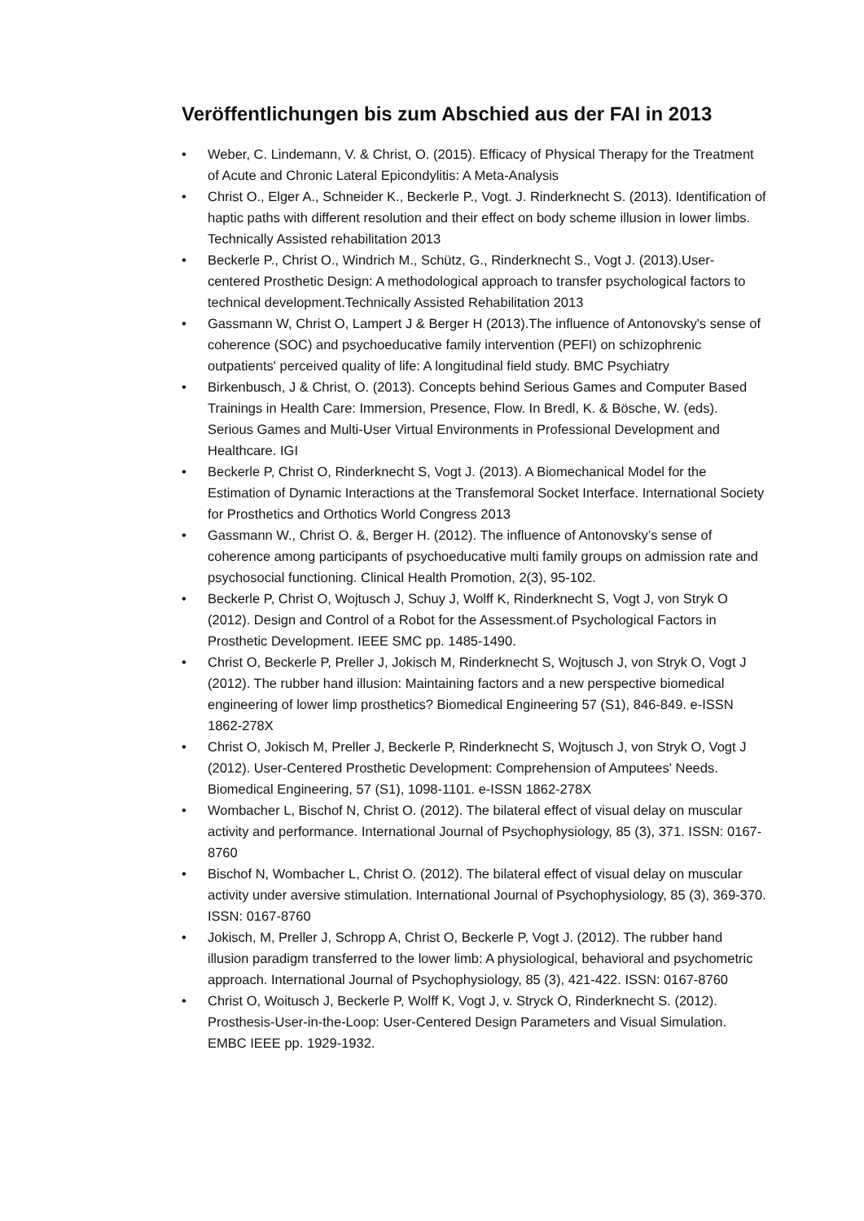Veröffentlichungen bis zum Abschied aus der FAI in 2013
• Weber, C. Lindemann, V. & Christ, O. (2015). Efficacy of Physical Therapy for the Treatment of Acute and Chronic Lateral Epicondylitis: A Meta-Analysis
• Christ O., Elger A., Schneider K., Beckerle P., Vogt. J. Rinderknecht S. (2013). Identification of haptic paths with different resolution and their effect on body scheme illusion in lower limbs. Technically Assisted rehabilitation 2013
• Beckerle P., Christ O., Windrich M., Schütz, G., Rinderknecht S., Vogt J. (2013).User-centered Prosthetic Design: A methodological approach to transfer psychological factors to technical development.Technically Assisted Rehabilitation 2013
• Gassmann W, Christ O, Lampert J & Berger H (2013).The influence of Antonovsky's sense of coherence (SOC) and psychoeducative family intervention (PEFI) on schizophrenic outpatients' perceived quality of life: A longitudinal field study. BMC Psychiatry
• Birkenbusch, J & Christ, O. (2013). Concepts behind Serious Games and Computer Based Trainings in Health Care: Immersion, Presence, Flow. In Bredl, K. & Bösche, W. (eds). Serious Games and Multi-User Virtual Environments in Professional Development and Healthcare. IGI
• Beckerle P, Christ O, Rinderknecht S, Vogt J. (2013). A Biomechanical Model for the Estimation of Dynamic Interactions at the Transfemoral Socket Interface. International Society for Prosthetics and Orthotics World Congress 2013
• Gassmann W., Christ O. &, Berger H. (2012). The influence of Antonovsky’s sense of coherence among participants of psychoeducative multi family groups on admission rate and psychosocial functioning. Clinical Health Promotion, 2(3), 95-102.
• Beckerle P, Christ O, Wojtusch J, Schuy J, Wolff K, Rinderknecht S, Vogt J, von Stryk O (2012). Design and Control of a Robot for the Assessment.of Psychological Factors in Prosthetic Development. IEEE SMC pp. 1485-1490.
• Christ O, Beckerle P, Preller J, Jokisch M, Rinderknecht S, Wojtusch J, von Stryk O, Vogt J (2012). The rubber hand illusion: Maintaining factors and a new perspective biomedical engineering of lower limp prosthetics? Biomedical Engineering 57 (S1), 846-849. e-ISSN 1862-278X
• Christ O, Jokisch M, Preller J, Beckerle P, Rinderknecht S, Wojtusch J, von Stryk O, Vogt J (2012). User-Centered Prosthetic Development: Comprehension of Amputees' Needs. Biomedical Engineering, 57 (S1), 1098-1101. e-ISSN 1862-278X
• Wombacher L, Bischof N, Christ O. (2012). The bilateral effect of visual delay on muscular activity and performance. International Journal of Psychophysiology, 85 (3), 371. ISSN: 0167-8760
• Bischof N, Wombacher L, Christ O. (2012). The bilateral effect of visual delay on muscular activity under aversive stimulation. International Journal of Psychophysiology, 85 (3), 369-370. ISSN: 0167-8760
• Jokisch, M, Preller J, Schropp A, Christ O, Beckerle P, Vogt J. (2012). The rubber hand illusion paradigm transferred to the lower limb: A physiological, behavioral and psychometric approach. International Journal of Psychophysiology, 85 (3), 421-422. ISSN: 0167-8760
• Christ O, Woitusch J, Beckerle P, Wolff K, Vogt J, v. Stryck O, Rinderknecht S. (2012). Prosthesis-User-in-the-Loop: User-Centered Design Parameters and Visual Simulation. EMBC IEEE pp. 1929-1932.